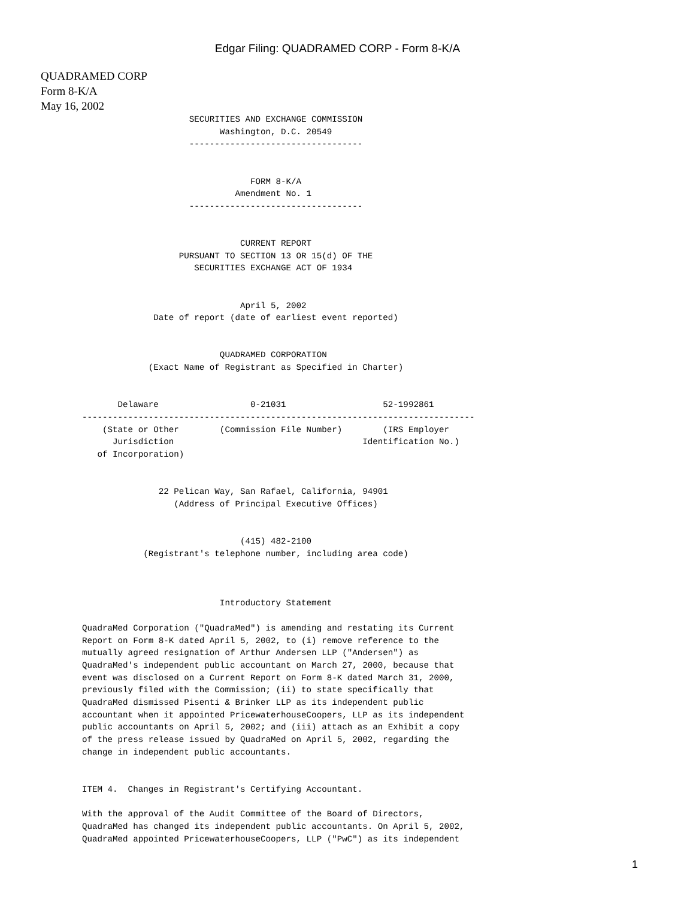Edgar Filing: QUADRAMED CORP - Form 8-K/A
QUADRAMED CORP
Form 8-K/A
May 16, 2002
                     SECURITIES AND EXCHANGE COMMISSION
                           Washington, D.C. 20549
                     ----------------------------------


                                 FORM 8-K/A
                              Amendment No. 1
                     ----------------------------------


                               CURRENT REPORT
                   PURSUANT TO SECTION 13 OR 15(d) OF THE
                      SECURITIES EXCHANGE ACT OF 1934


                               April 5, 2002
              Date of report (date of earliest event reported)


                           QUADRAMED CORPORATION
             (Exact Name of Registrant as Specified in Charter)


       Delaware                  0-21031                   52-1992861
-----------------------------------------------------------------------------
    (State or Other        (Commission File Number)        (IRS Employer
      Jurisdiction                                     Identification No.)
   of Incorporation)


               22 Pelican Way, San Rafael, California, 94901
                  (Address of Principal Executive Offices)


                               (415) 482-2100
            (Registrant's telephone number, including area code)



                           Introductory Statement

QuadraMed Corporation ("QuadraMed") is amending and restating its Current
Report on Form 8-K dated April 5, 2002, to (i) remove reference to the
mutually agreed resignation of Arthur Andersen LLP ("Andersen") as
QuadraMed's independent public accountant on March 27, 2000, because that
event was disclosed on a Current Report on Form 8-K dated March 31, 2000,
previously filed with the Commission; (ii) to state specifically that
QuadraMed dismissed Pisenti & Brinker LLP as its independent public
accountant when it appointed PricewaterhouseCoopers, LLP as its independent
public accountants on April 5, 2002; and (iii) attach as an Exhibit a copy
of the press release issued by QuadraMed on April 5, 2002, regarding the
change in independent public accountants.


ITEM 4.  Changes in Registrant's Certifying Accountant.

With the approval of the Audit Committee of the Board of Directors,
QuadraMed has changed its independent public accountants. On April 5, 2002,
QuadraMed appointed PricewaterhouseCoopers, LLP ("PwC") as its independent
1